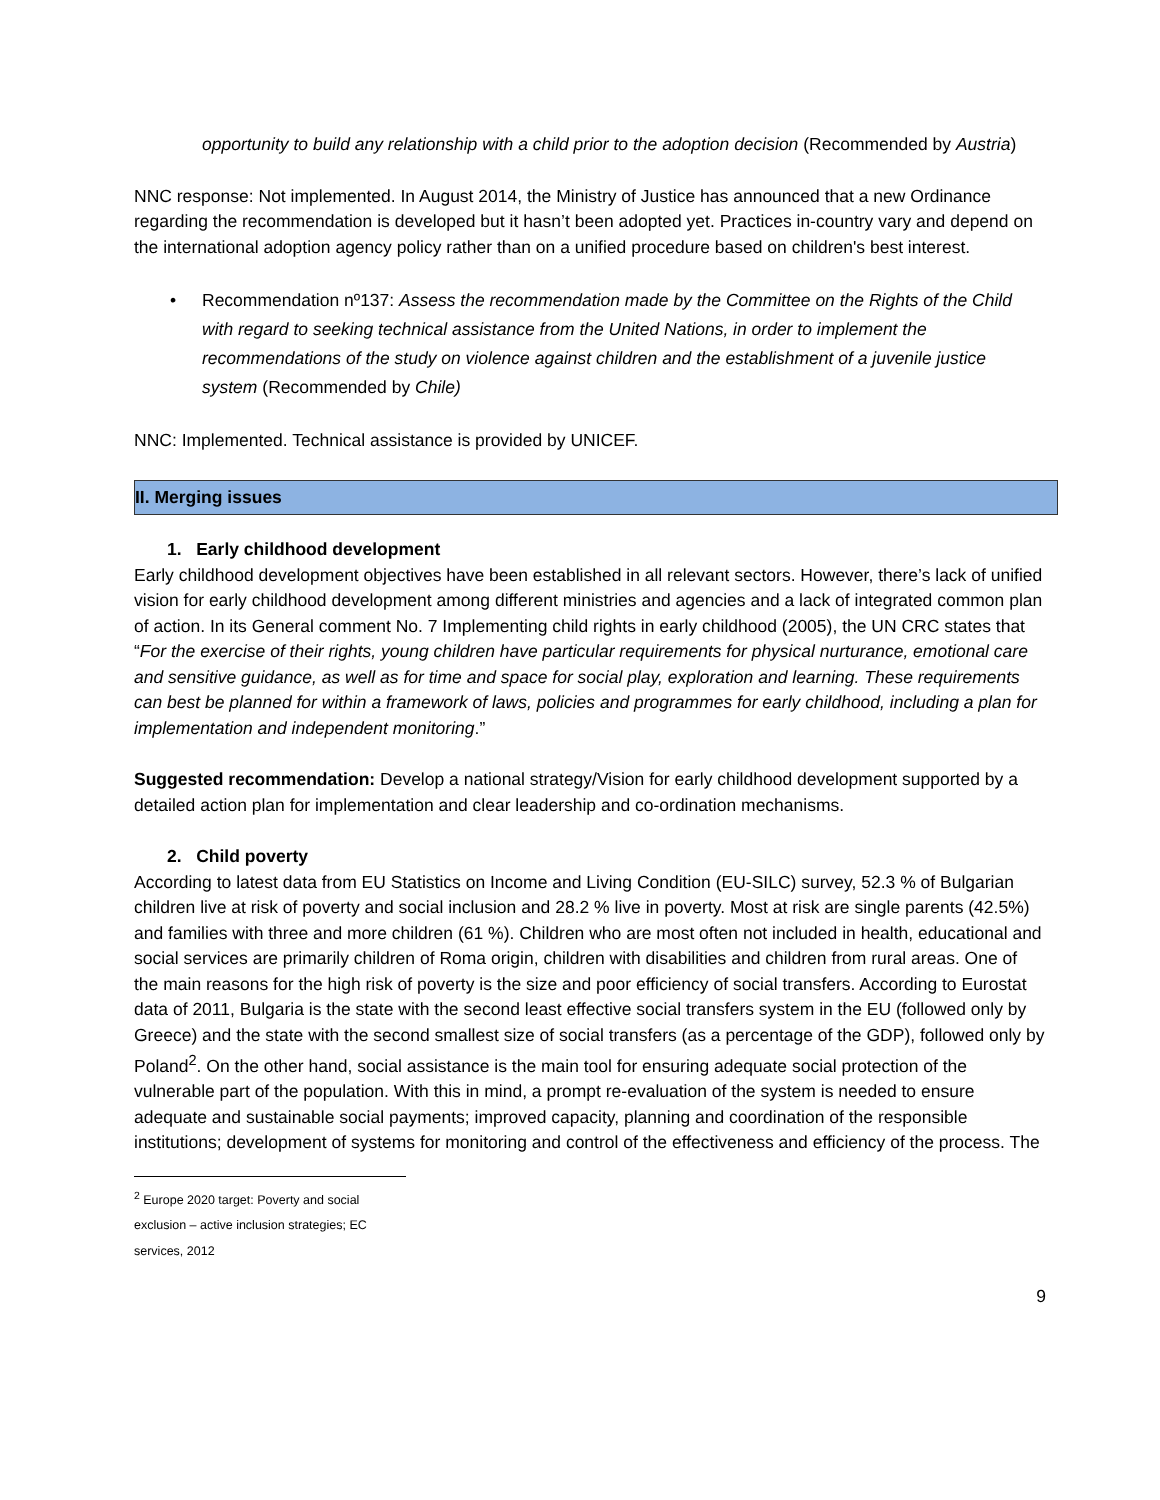opportunity to build any relationship with a child prior to the adoption decision (Recommended by Austria)
NNC response: Not implemented. In August 2014, the Ministry of Justice has announced that a new Ordinance regarding the recommendation is developed but it hasn’t been adopted yet. Practices in-country vary and depend on the international adoption agency policy rather than on a unified procedure based on children's best interest.
• Recommendation nº137: Assess the recommendation made by the Committee on the Rights of the Child with regard to seeking technical assistance from the United Nations, in order to implement the recommendations of the study on violence against children and the establishment of a juvenile justice system (Recommended by Chile)
NNC: Implemented. Technical assistance is provided by UNICEF.
II. Merging issues
1. Early childhood development
Early childhood development objectives have been established in all relevant sectors. However, there’s lack of unified vision for early childhood development among different ministries and agencies and a lack of integrated common plan of action. In its General comment No. 7 Implementing child rights in early childhood (2005), the UN CRC states that “For the exercise of their rights, young children have particular requirements for physical nurturance, emotional care and sensitive guidance, as well as for time and space for social play, exploration and learning. These requirements can best be planned for within a framework of laws, policies and programmes for early childhood, including a plan for implementation and independent monitoring.”
Suggested recommendation: Develop a national strategy/Vision for early childhood development supported by a detailed action plan for implementation and clear leadership and co-ordination mechanisms.
2. Child poverty
According to latest data from EU Statistics on Income and Living Condition (EU-SILC) survey, 52.3 % of Bulgarian children live at risk of poverty and social inclusion and 28.2 % live in poverty. Most at risk are single parents (42.5%) and families with three and more children (61 %). Children who are most often not included in health, educational and social services are primarily children of Roma origin, children with disabilities and children from rural areas. One of the main reasons for the high risk of poverty is the size and poor efficiency of social transfers. According to Eurostat data of 2011, Bulgaria is the state with the second least effective social transfers system in the EU (followed only by Greece) and the state with the second smallest size of social transfers (as a percentage of the GDP), followed only by Poland<sup>2</sup>. On the other hand, social assistance is the main tool for ensuring adequate social protection of the vulnerable part of the population. With this in mind, a prompt re-evaluation of the system is needed to ensure adequate and sustainable social payments; improved capacity, planning and coordination of the responsible institutions; development of systems for monitoring and control of the effectiveness and efficiency of the process. The
<sup>2</sup> Europe 2020 target: Poverty and social exclusion – active inclusion strategies; EC services, 2012
9